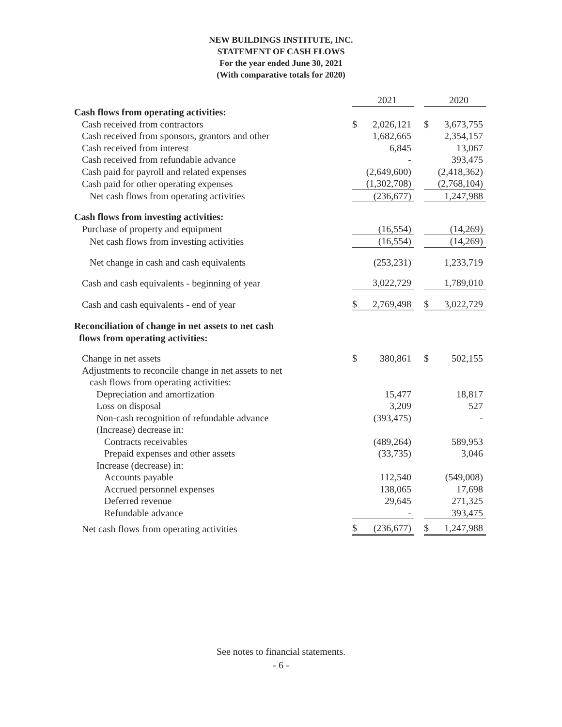NEW BUILDINGS INSTITUTE, INC.
STATEMENT OF CASH FLOWS
For the year ended June 30, 2021
(With comparative totals for 2020)
| | | 2021 | | | 2020 |
| Cash flows from operating activities: | | | | | |
| Cash received from contractors | $ | 2,026,121 | | $ | 3,673,755 |
| Cash received from sponsors, grantors and other | | 1,682,665 | | | 2,354,157 |
| Cash received from interest | | 6,845 | | | 13,067 |
| Cash received from refundable advance | | - | | | 393,475 |
| Cash paid for payroll and related expenses | | (2,649,600) | | | (2,418,362) |
| Cash paid for other operating expenses | | (1,302,708) | | | (2,768,104) |
| Net cash flows from operating activities | | (236,677) | | | 1,247,988 |
| Cash flows from investing activities: | | | | | |
| Purchase of property and equipment | | (16,554) | | | (14,269) |
| Net cash flows from investing activities | | (16,554) | | | (14,269) |
| Net change in cash and cash equivalents | | (253,231) | | | 1,233,719 |
| Cash and cash equivalents - beginning of year | | 3,022,729 | | | 1,789,010 |
| Cash and cash equivalents - end of year | $ | 2,769,498 | | $ | 3,022,729 |
| Reconciliation of change in net assets to net cash flows from operating activities: | | | | | |
| Change in net assets | $ | 380,861 | | $ | 502,155 |
| Adjustments to reconcile change in net assets to net | | | | | |
| cash flows from operating activities: | | | | | |
| Depreciation and amortization | | 15,477 | | | 18,817 |
| Loss on disposal | | 3,209 | | | 527 |
| Non-cash recognition of refundable advance | | (393,475) | | | - |
| (Increase) decrease in: | | | | | |
| Contracts receivables | | (489,264) | | | 589,953 |
| Prepaid expenses and other assets | | (33,735) | | | 3,046 |
| Increase (decrease) in: | | | | | |
| Accounts payable | | 112,540 | | | (549,008) |
| Accrued personnel expenses | | 138,065 | | | 17,698 |
| Deferred revenue | | 29,645 | | | 271,325 |
| Refundable advance | | - | | | 393,475 |
| Net cash flows from operating activities | $ | (236,677) | | $ | 1,247,988 |
See notes to financial statements.
- 6 -